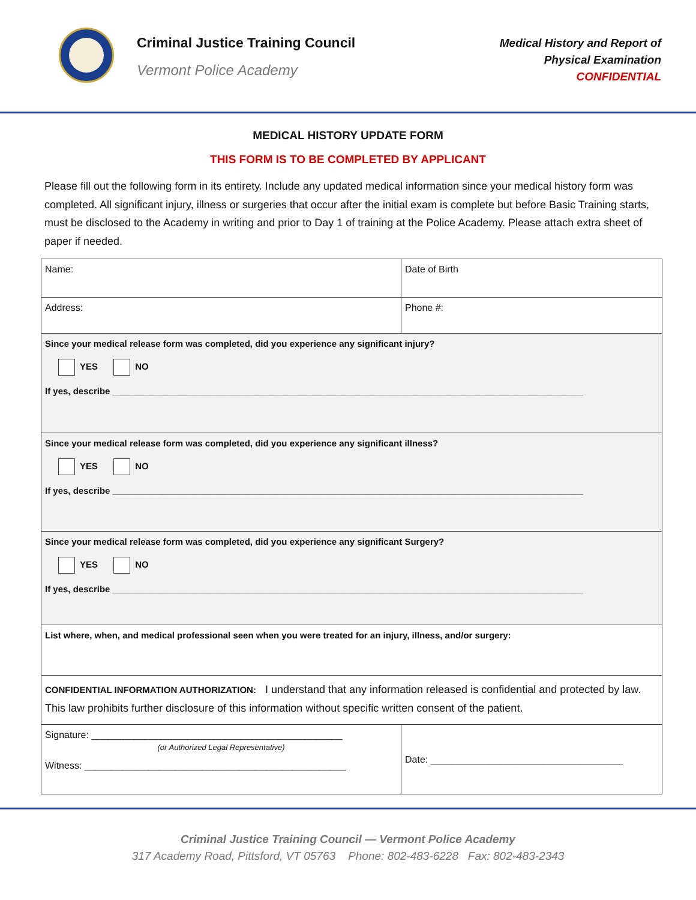Criminal Justice Training Council
Vermont Police Academy
Medical History and Report of
Physical Examination
CONFIDENTIAL
MEDICAL HISTORY UPDATE FORM
THIS FORM IS TO BE COMPLETED BY APPLICANT
Please fill out the following form in its entirety. Include any updated medical information since your medical history form was completed. All significant injury, illness or surgeries that occur after the initial exam is complete but before Basic Training starts, must be disclosed to the Academy in writing and prior to Day 1 of training at the Police Academy. Please attach extra sheet of paper if needed.
| Name: | Date of Birth |
| Address: | Phone #: |
| Since your medical release form was completed, did you experience any significant injury? YES NO If yes, describe ______________________________________________________________________________________________ | |
| Since your medical release form was completed, did you experience any significant illness? YES NO If yes, describe ______________________________________________________________________________________________ | |
| Since your medical release form was completed, did you experience any significant Surgery? YES NO If yes, describe ______________________________________________________________________________________________ | |
| List where, when, and medical professional seen when you were treated for an injury, illness, and/or surgery: | |
| CONFIDENTIAL INFORMATION AUTHORIZATION: I understand that any information released is confidential and protected by law. This law prohibits further disclosure of this information without specific written consent of the patient. | |
| Signature: _______________________________________________ (or Authorized Legal Representative) Witness: _________________________________________________ | Date: ____________________________________ |
Criminal Justice Training Council — Vermont Police Academy
317 Academy Road, Pittsford, VT 05763 Phone: 802-483-6228 Fax: 802-483-2343